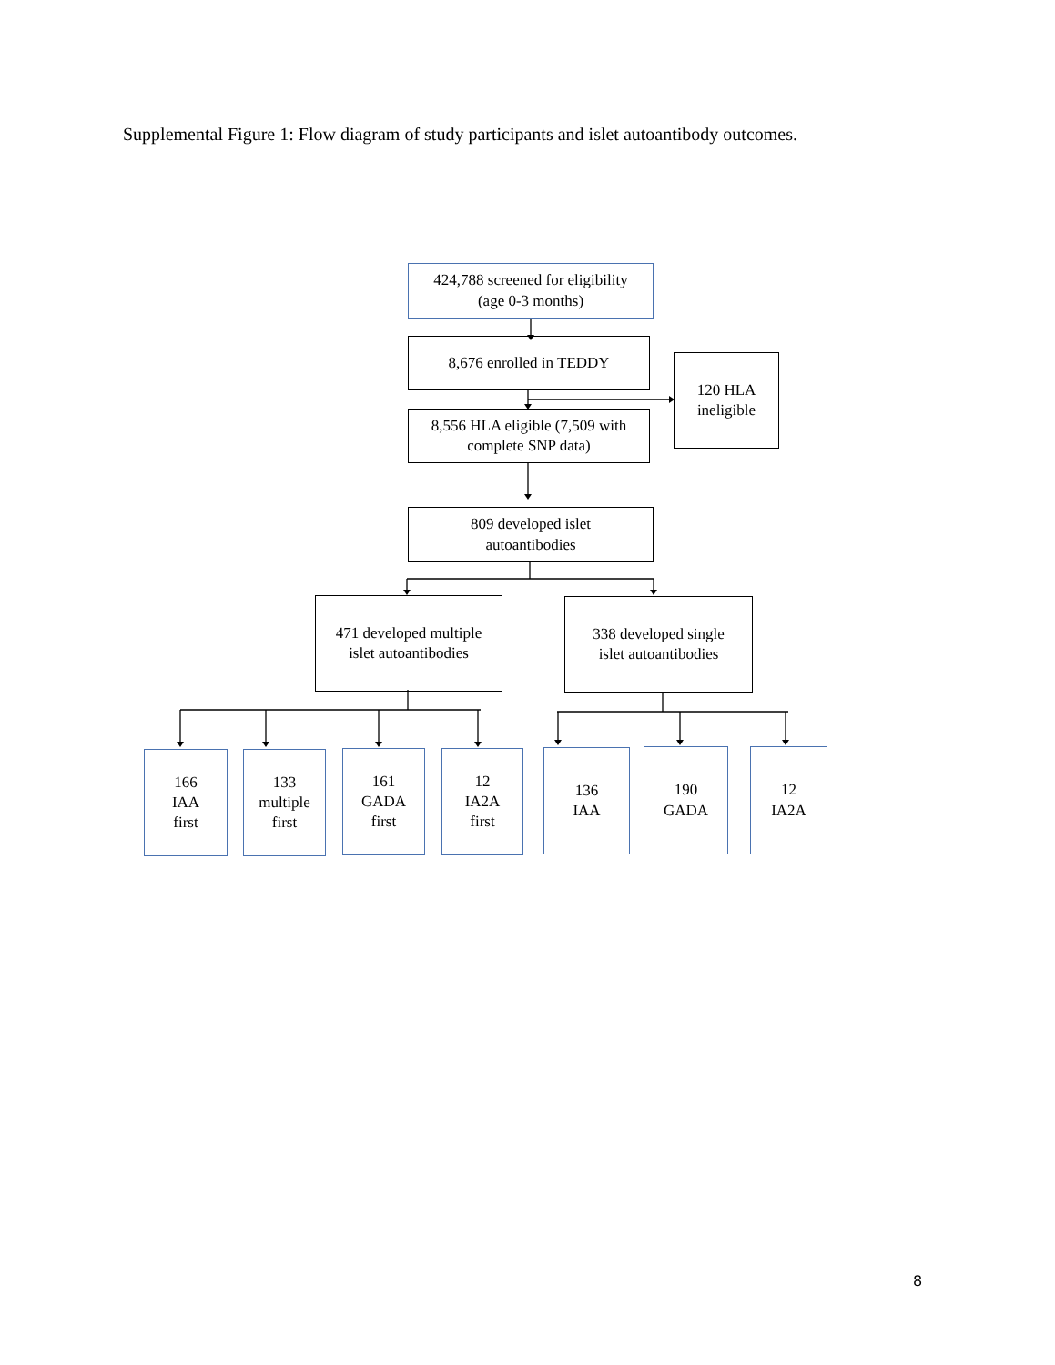Supplemental Figure 1: Flow diagram of study participants and islet autoantibody outcomes.
424,788 screened for eligibility
(age 0-3 months)
8,676 enrolled in TEDDY
120 HLA
ineligible
8,556 HLA eligible (7,509 with
complete SNP data)
809 developed islet
autoantibodies
471 developed multiple
islet autoantibodies
338 developed single
islet autoantibodies
166
IAA
first
133
multiple
first
161
GADA
first
12
IA2A
first
136
IAA
190
GADA
12
IA2A
8